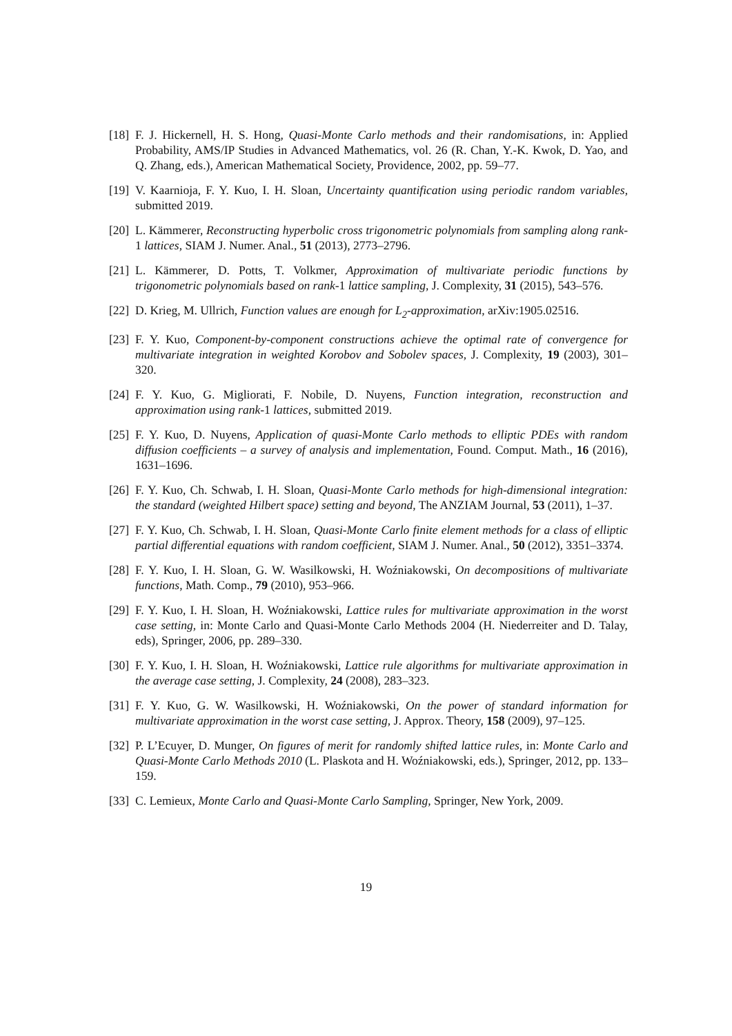[18] F. J. Hickernell, H. S. Hong, Quasi-Monte Carlo methods and their randomisations, in: Applied Probability, AMS/IP Studies in Advanced Mathematics, vol. 26 (R. Chan, Y.-K. Kwok, D. Yao, and Q. Zhang, eds.), American Mathematical Society, Providence, 2002, pp. 59–77.
[19] V. Kaarnioja, F. Y. Kuo, I. H. Sloan, Uncertainty quantification using periodic random variables, submitted 2019.
[20] L. Kämmerer, Reconstructing hyperbolic cross trigonometric polynomials from sampling along rank-1 lattices, SIAM J. Numer. Anal., 51 (2013), 2773–2796.
[21] L. Kämmerer, D. Potts, T. Volkmer, Approximation of multivariate periodic functions by trigonometric polynomials based on rank-1 lattice sampling, J. Complexity, 31 (2015), 543–576.
[22] D. Krieg, M. Ullrich, Function values are enough for L<sub>2</sub>-approximation, arXiv:1905.02516.
[23] F. Y. Kuo, Component-by-component constructions achieve the optimal rate of convergence for multivariate integration in weighted Korobov and Sobolev spaces, J. Complexity, 19 (2003), 301–320.
[24] F. Y. Kuo, G. Migliorati, F. Nobile, D. Nuyens, Function integration, reconstruction and approximation using rank-1 lattices, submitted 2019.
[25] F. Y. Kuo, D. Nuyens, Application of quasi-Monte Carlo methods to elliptic PDEs with random diffusion coefficients – a survey of analysis and implementation, Found. Comput. Math., 16 (2016), 1631–1696.
[26] F. Y. Kuo, Ch. Schwab, I. H. Sloan, Quasi-Monte Carlo methods for high-dimensional integration: the standard (weighted Hilbert space) setting and beyond, The ANZIAM Journal, 53 (2011), 1–37.
[27] F. Y. Kuo, Ch. Schwab, I. H. Sloan, Quasi-Monte Carlo finite element methods for a class of elliptic partial differential equations with random coefficient, SIAM J. Numer. Anal., 50 (2012), 3351–3374.
[28] F. Y. Kuo, I. H. Sloan, G. W. Wasilkowski, H. Woźniakowski, On decompositions of multivariate functions, Math. Comp., 79 (2010), 953–966.
[29] F. Y. Kuo, I. H. Sloan, H. Woźniakowski, Lattice rules for multivariate approximation in the worst case setting, in: Monte Carlo and Quasi-Monte Carlo Methods 2004 (H. Niederreiter and D. Talay, eds), Springer, 2006, pp. 289–330.
[30] F. Y. Kuo, I. H. Sloan, H. Woźniakowski, Lattice rule algorithms for multivariate approximation in the average case setting, J. Complexity, 24 (2008), 283–323.
[31] F. Y. Kuo, G. W. Wasilkowski, H. Woźniakowski, On the power of standard information for multivariate approximation in the worst case setting, J. Approx. Theory, 158 (2009), 97–125.
[32] P. L’Ecuyer, D. Munger, On figures of merit for randomly shifted lattice rules, in: Monte Carlo and Quasi-Monte Carlo Methods 2010 (L. Plaskota and H. Woźniakowski, eds.), Springer, 2012, pp. 133–159.
[33] C. Lemieux, Monte Carlo and Quasi-Monte Carlo Sampling, Springer, New York, 2009.
19